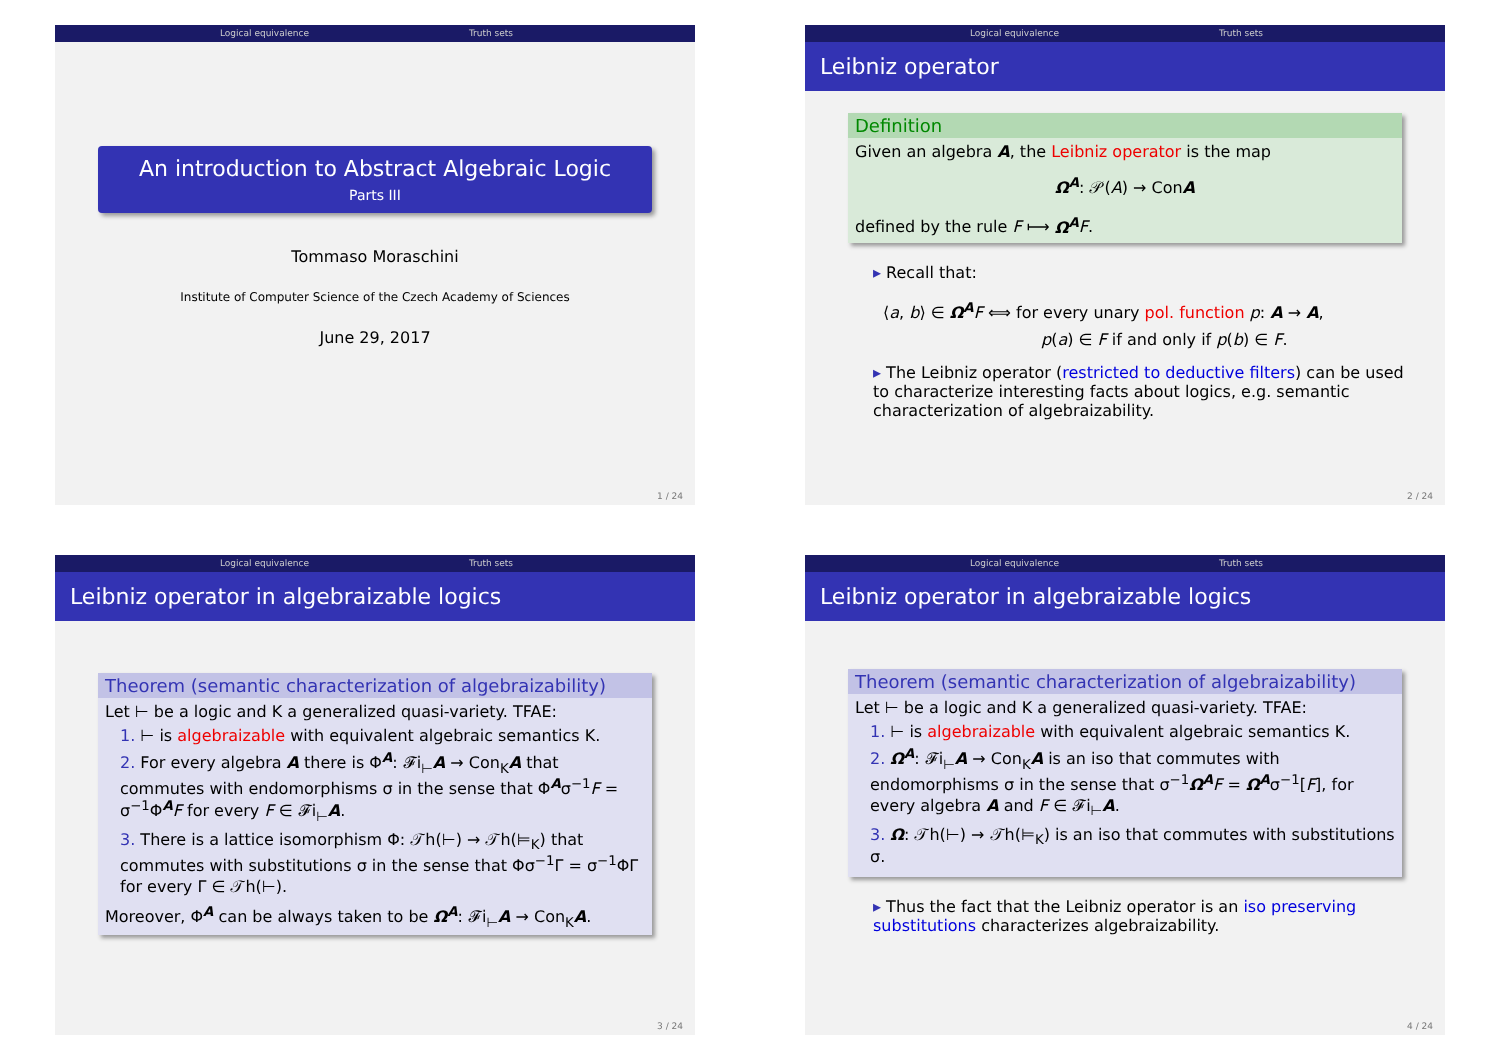Logical equivalence Truth sets
An introduction to Abstract Algebraic Logic
Parts III
Tommaso Moraschini
Institute of Computer Science of the Czech Academy of Sciences
June 29, 2017
1 / 24
Logical equivalence Truth sets
Leibniz operator
Definition
Given an algebra A, the Leibniz operator is the map
Ω<sup>A</sup>: 𝒫(A) → ConA
defined by the rule F ⟼ Ω<sup>A</sup> F.
▸ Recall that:
⟨a, b⟩ ∈ Ω<sup>A</sup> F ⟺ for every unary pol. function p: A → A,
p(a) ∈ F if and only if p(b) ∈ F.
▸ The Leibniz operator (restricted to deductive filters) can be used to characterize interesting facts about logics, e.g. semantic characterization of algebraizability.
2 / 24
Logical equivalence Truth sets
Leibniz operator in algebraizable logics
Theorem (semantic characterization of algebraizability)
Let ⊢ be a logic and K a generalized quasi-variety. TFAE:
1. ⊢ is algebraizable with equivalent algebraic semantics K.
2. For every algebra A there is Φ<sup>A</sup>: 𝓕i<sub>⊢</sub>A → Con<sub>K</sub>A that commutes with endomorphisms σ in the sense that Φ<sup>A</sup>σ<sup>−1</sup>F = σ<sup>−1</sup>Φ<sup>A</sup>F for every F ∈ 𝓕i<sub>⊢</sub>A.
3. There is a lattice isomorphism Φ: 𝒯h(⊢) → 𝒯h(⊨<sub>K</sub>) that commutes with substitutions σ in the sense that Φσ<sup>−1</sup>Γ = σ<sup>−1</sup>ΦΓ for every Γ ∈ 𝒯h(⊢).
Moreover, Φ<sup>A</sup> can be always taken to be Ω<sup>A</sup>: 𝓕i<sub>⊢</sub>A → Con<sub>K</sub>A.
3 / 24
Logical equivalence Truth sets
Leibniz operator in algebraizable logics
Theorem (semantic characterization of algebraizability)
Let ⊢ be a logic and K a generalized quasi-variety. TFAE:
1. ⊢ is algebraizable with equivalent algebraic semantics K.
2. Ω<sup>A</sup>: 𝓕i<sub>⊢</sub>A → Con<sub>K</sub>A is an iso that commutes with endomorphisms σ in the sense that σ<sup>−1</sup>Ω<sup>A</sup> F = Ω<sup>A</sup>σ<sup>−1</sup>[F], for every algebra A and F ∈ 𝓕i<sub>⊢</sub>A.
3. Ω: 𝒯h(⊢) → 𝒯h(⊨<sub>K</sub>) is an iso that commutes with substitutions σ.
▸ Thus the fact that the Leibniz operator is an iso preserving substitutions characterizes algebraizability.
4 / 24